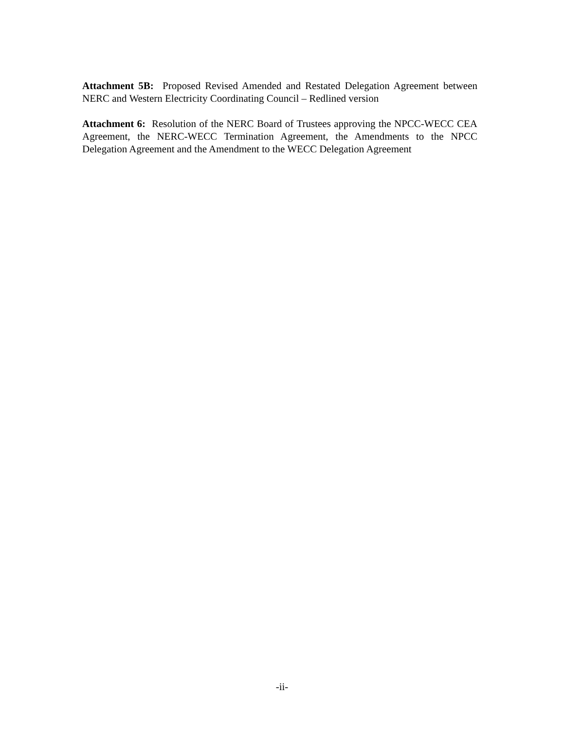Attachment 5B: Proposed Revised Amended and Restated Delegation Agreement between NERC and Western Electricity Coordinating Council – Redlined version
Attachment 6: Resolution of the NERC Board of Trustees approving the NPCC-WECC CEA Agreement, the NERC-WECC Termination Agreement, the Amendments to the NPCC Delegation Agreement and the Amendment to the WECC Delegation Agreement
-ii-